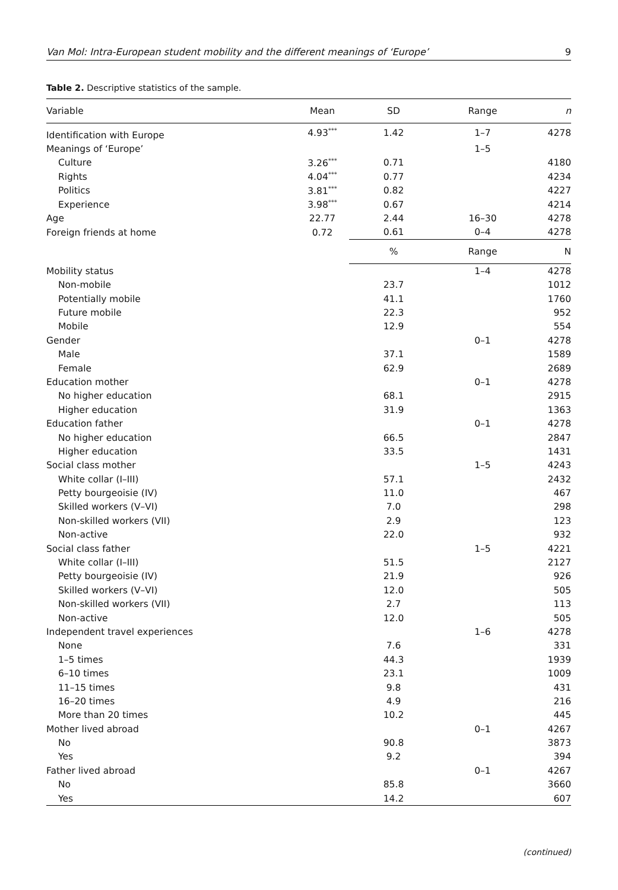Van Mol: Intra-European student mobility and the different meanings of ‘Europe’ 9
Table 2. Descriptive statistics of the sample.
| Variable | Mean | SD | Range | n |
| --- | --- | --- | --- | --- |
| Identification with Europe | 4.93<sup>***</sup> | 1.42 | 1–7 | 4278 |
| Meanings of ‘Europe’ | | | 1–5 | |
| Culture | 3.26<sup>***</sup> | 0.71 | | 4180 |
| Rights | 4.04<sup>***</sup> | 0.77 | | 4234 |
| Politics | 3.81<sup>***</sup> | 0.82 | | 4227 |
| Experience | 3.98<sup>***</sup> | 0.67 | | 4214 |
| Age | 22.77 | 2.44 | 16–30 | 4278 |
| Foreign friends at home | 0.72 | 0.61 | 0–4 | 4278 |
| | | % | Range | N |
| Mobility status | | | 1–4 | 4278 |
| Non-mobile | | 23.7 | | 1012 |
| Potentially mobile | | 41.1 | | 1760 |
| Future mobile | | 22.3 | | 952 |
| Mobile | | 12.9 | | 554 |
| Gender | | | 0–1 | 4278 |
| Male | | 37.1 | | 1589 |
| Female | | 62.9 | | 2689 |
| Education mother | | | 0–1 | 4278 |
| No higher education | | 68.1 | | 2915 |
| Higher education | | 31.9 | | 1363 |
| Education father | | | 0–1 | 4278 |
| No higher education | | 66.5 | | 2847 |
| Higher education | | 33.5 | | 1431 |
| Social class mother | | | 1–5 | 4243 |
| White collar (I–III) | | 57.1 | | 2432 |
| Petty bourgeoisie (IV) | | 11.0 | | 467 |
| Skilled workers (V–VI) | | 7.0 | | 298 |
| Non-skilled workers (VII) | | 2.9 | | 123 |
| Non-active | | 22.0 | | 932 |
| Social class father | | | 1–5 | 4221 |
| White collar (I–III) | | 51.5 | | 2127 |
| Petty bourgeoisie (IV) | | 21.9 | | 926 |
| Skilled workers (V–VI) | | 12.0 | | 505 |
| Non-skilled workers (VII) | | 2.7 | | 113 |
| Non-active | | 12.0 | | 505 |
| Independent travel experiences | | | 1–6 | 4278 |
| None | | 7.6 | | 331 |
| 1–5 times | | 44.3 | | 1939 |
| 6–10 times | | 23.1 | | 1009 |
| 11–15 times | | 9.8 | | 431 |
| 16–20 times | | 4.9 | | 216 |
| More than 20 times | | 10.2 | | 445 |
| Mother lived abroad | | | 0–1 | 4267 |
| No | | 90.8 | | 3873 |
| Yes | | 9.2 | | 394 |
| Father lived abroad | | | 0–1 | 4267 |
| No | | 85.8 | | 3660 |
| Yes | | 14.2 | | 607 |
(continued)